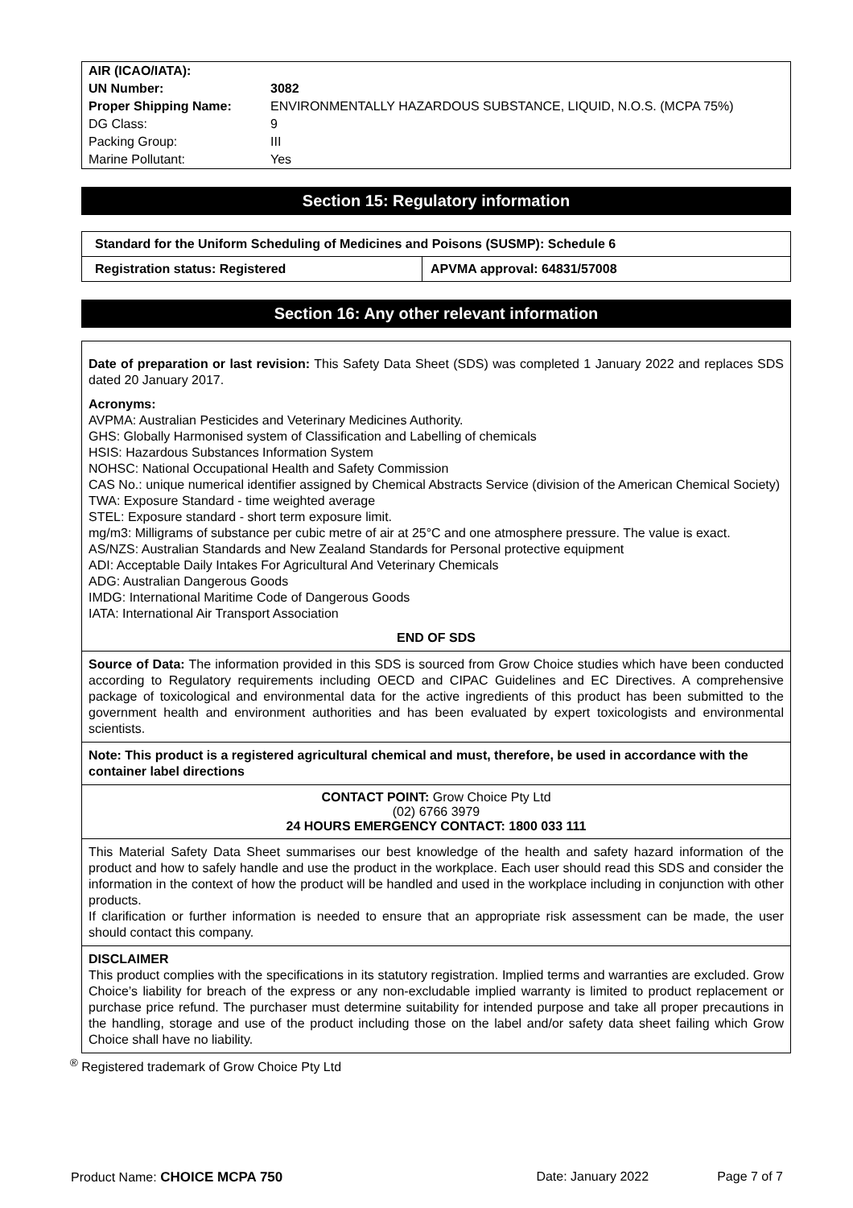| AIR (ICAO/IATA): | |
| UN Number: | 3082 |
| Proper Shipping Name: | ENVIRONMENTALLY HAZARDOUS SUBSTANCE, LIQUID, N.O.S. (MCPA 75%) |
| DG Class: | 9 |
| Packing Group: | III |
| Marine Pollutant: | Yes |
Section 15: Regulatory information
| Standard for the Uniform Scheduling of Medicines and Poisons (SUSMP): Schedule 6 | |
| Registration status: Registered | APVMA approval: 64831/57008 |
Section 16: Any other relevant information
Date of preparation or last revision: This Safety Data Sheet (SDS) was completed 1 January 2022 and replaces SDS dated 20 January 2017.
Acronyms:
AVPMA: Australian Pesticides and Veterinary Medicines Authority.
GHS: Globally Harmonised system of Classification and Labelling of chemicals
HSIS: Hazardous Substances Information System
NOHSC: National Occupational Health and Safety Commission
CAS No.: unique numerical identifier assigned by Chemical Abstracts Service (division of the American Chemical Society)
TWA: Exposure Standard - time weighted average
STEL: Exposure standard - short term exposure limit.
mg/m3: Milligrams of substance per cubic metre of air at 25°C and one atmosphere pressure. The value is exact.
AS/NZS: Australian Standards and New Zealand Standards for Personal protective equipment
ADI: Acceptable Daily Intakes For Agricultural And Veterinary Chemicals
ADG: Australian Dangerous Goods
IMDG: International Maritime Code of Dangerous Goods
IATA: International Air Transport Association
END OF SDS
Source of Data: The information provided in this SDS is sourced from Grow Choice studies which have been conducted according to Regulatory requirements including OECD and CIPAC Guidelines and EC Directives. A comprehensive package of toxicological and environmental data for the active ingredients of this product has been submitted to the government health and environment authorities and has been evaluated by expert toxicologists and environmental scientists.
Note: This product is a registered agricultural chemical and must, therefore, be used in accordance with the container label directions
CONTACT POINT: Grow Choice Pty Ltd
(02) 6766 3979
24 HOURS EMERGENCY CONTACT: 1800 033 111
This Material Safety Data Sheet summarises our best knowledge of the health and safety hazard information of the product and how to safely handle and use the product in the workplace. Each user should read this SDS and consider the information in the context of how the product will be handled and used in the workplace including in conjunction with other products.
If clarification or further information is needed to ensure that an appropriate risk assessment can be made, the user should contact this company.
DISCLAIMER
This product complies with the specifications in its statutory registration. Implied terms and warranties are excluded. Grow Choice’s liability for breach of the express or any non-excludable implied warranty is limited to product replacement or purchase price refund. The purchaser must determine suitability for intended purpose and take all proper precautions in the handling, storage and use of the product including those on the label and/or safety data sheet failing which Grow Choice shall have no liability.
<sup>®</sup> Registered trademark of Grow Choice Pty Ltd
Product Name: CHOICE MCPA 750 Date: January 2022 Page 7 of 7